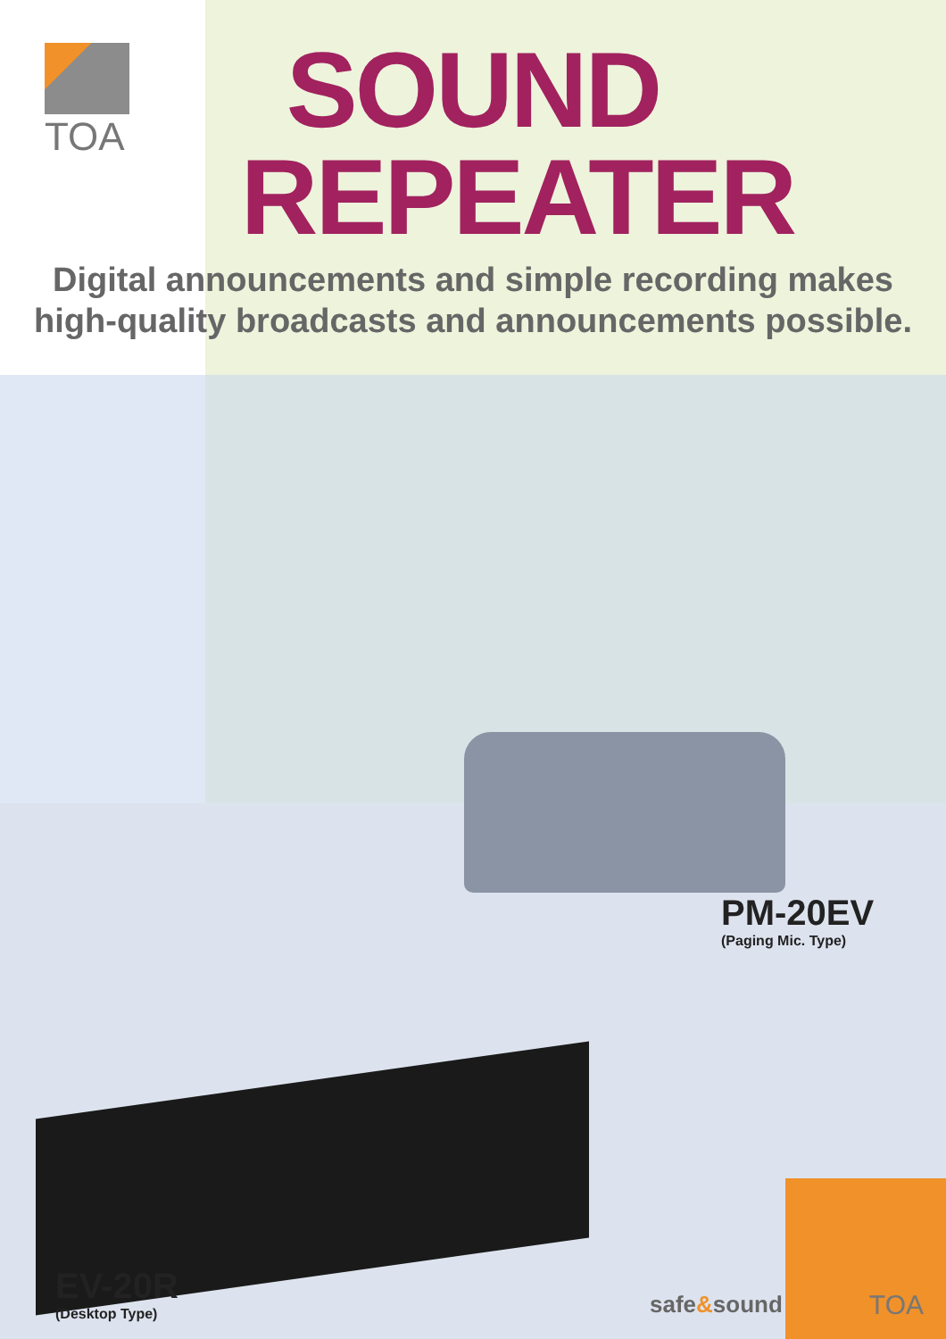TOA
SOUND
REPEATER
Digital announcements and simple recording makes
high-quality broadcasts and announcements possible.
PM-20EV
(Paging Mic. Type)
EV-20R
(Desktop Type)
safe&sound TOA